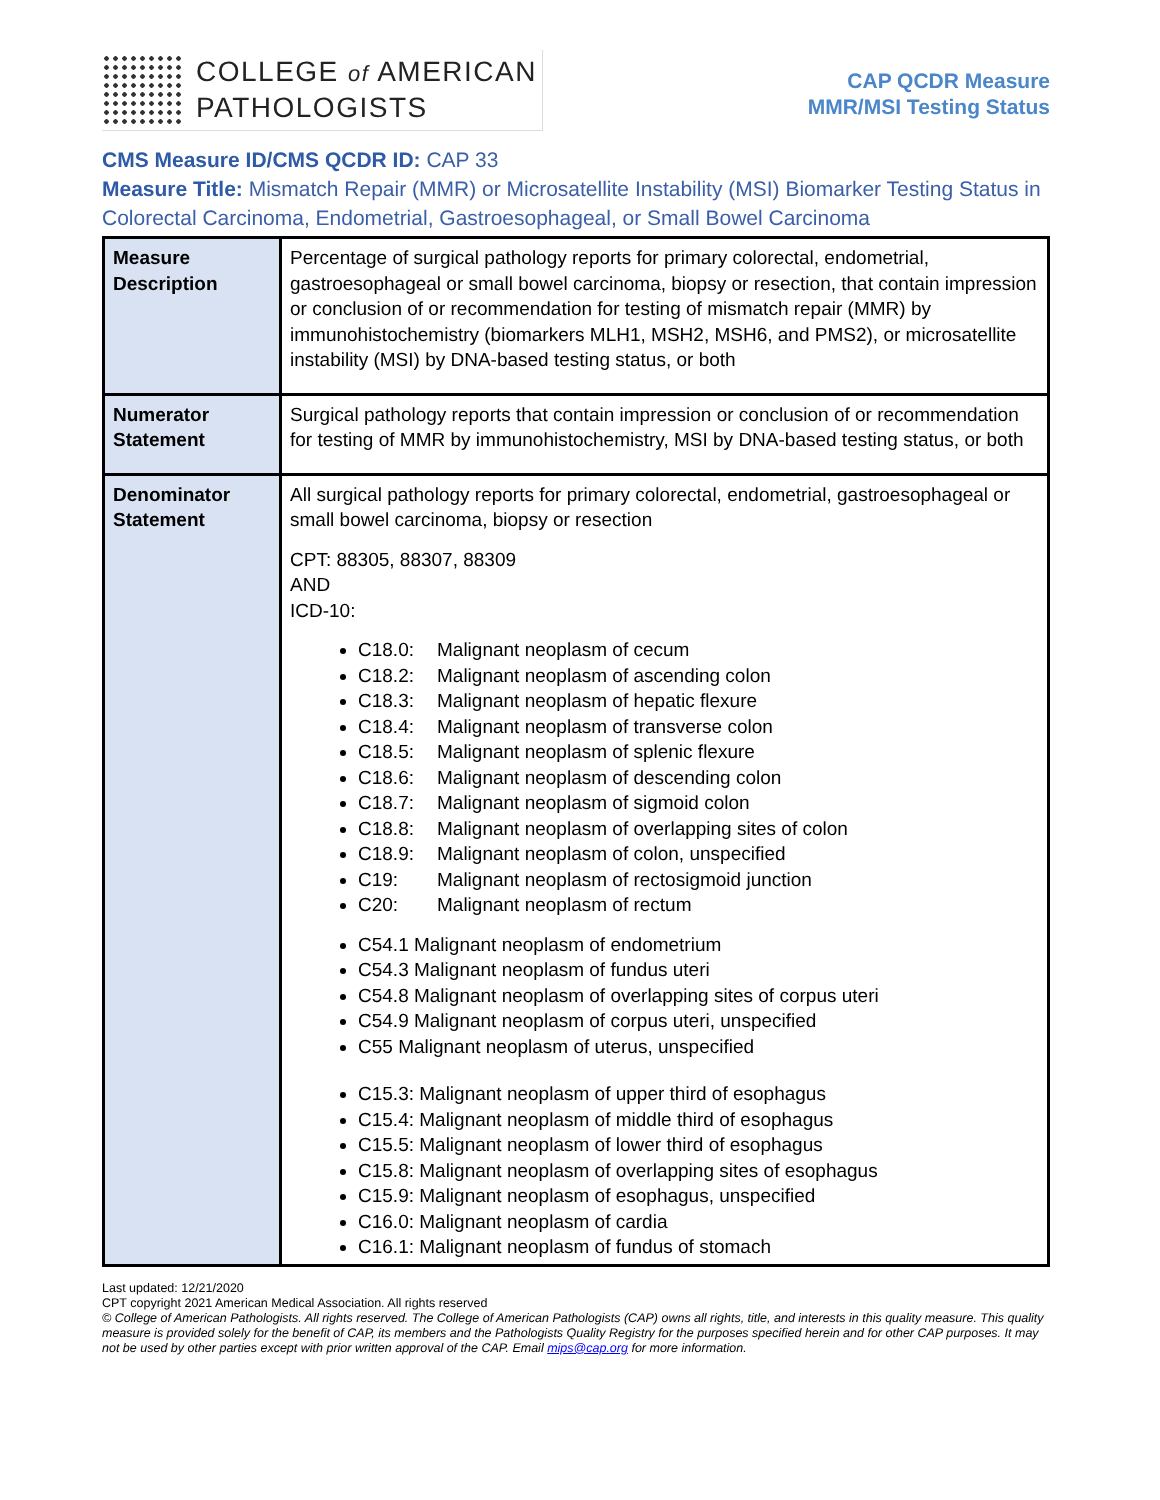COLLEGE of AMERICAN
PATHOLOGISTS
CAP QCDR Measure
MMR/MSI Testing Status
CMS Measure ID/CMS QCDR ID: CAP 33
Measure Title: Mismatch Repair (MMR) or Microsatellite Instability (MSI) Biomarker Testing Status in Colorectal Carcinoma, Endometrial, Gastroesophageal, or Small Bowel Carcinoma
| Measure Description | Percentage of surgical pathology reports for primary colorectal, endometrial, gastroesophageal or small bowel carcinoma, biopsy or resection, that contain impression or conclusion of or recommendation for testing of mismatch repair (MMR) by immunohistochemistry (biomarkers MLH1, MSH2, MSH6, and PMS2), or microsatellite instability (MSI) by DNA-based testing status, or both |
| Numerator Statement | Surgical pathology reports that contain impression or conclusion of or recommendation for testing of MMR by immunohistochemistry, MSI by DNA-based testing status, or both |
| Denominator Statement | All surgical pathology reports for primary colorectal, endometrial, gastroesophageal or small bowel carcinoma, biopsy or resection CPT: 88305, 88307, 88309 AND ICD-10: C18.0: Malignant neoplasm of cecum C18.2: Malignant neoplasm of ascending colon C18.3: Malignant neoplasm of hepatic flexure C18.4: Malignant neoplasm of transverse colon C18.5: Malignant neoplasm of splenic flexure C18.6: Malignant neoplasm of descending colon C18.7: Malignant neoplasm of sigmoid colon C18.8: Malignant neoplasm of overlapping sites of colon C18.9: Malignant neoplasm of colon, unspecified C19: Malignant neoplasm of rectosigmoid junction C20: Malignant neoplasm of rectum C54.1 Malignant neoplasm of endometrium C54.3 Malignant neoplasm of fundus uteri C54.8 Malignant neoplasm of overlapping sites of corpus uteri C54.9 Malignant neoplasm of corpus uteri, unspecified C55 Malignant neoplasm of uterus, unspecified C15.3: Malignant neoplasm of upper third of esophagus C15.4: Malignant neoplasm of middle third of esophagus C15.5: Malignant neoplasm of lower third of esophagus C15.8: Malignant neoplasm of overlapping sites of esophagus C15.9: Malignant neoplasm of esophagus, unspecified C16.0: Malignant neoplasm of cardia C16.1: Malignant neoplasm of fundus of stomach |
Last updated: 12/21/2020
CPT copyright 2021 American Medical Association. All rights reserved
© College of American Pathologists. All rights reserved. The College of American Pathologists (CAP) owns all rights, title, and interests in this quality measure. This quality measure is provided solely for the benefit of CAP, its members and the Pathologists Quality Registry for the purposes specified herein and for other CAP purposes. It may not be used by other parties except with prior written approval of the CAP. Email mips@cap.org for more information.